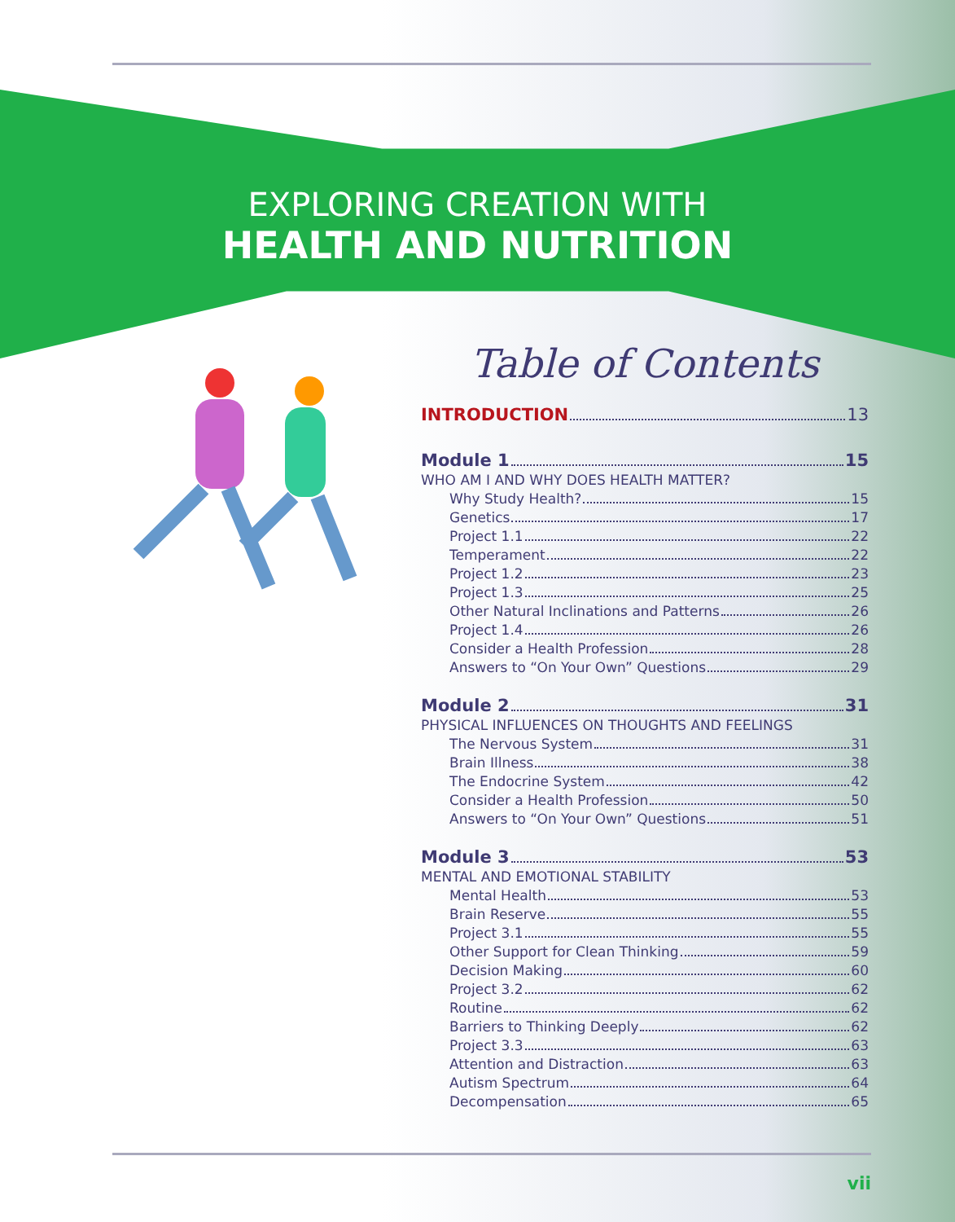EXPLORING CREATION WITH
HEALTH AND NUTRITION
Table of Contents
INTRODUCTION 13
Module 1 15
WHO AM I AND WHY DOES HEALTH MATTER?
Why Study Health? 15
Genetics 17
Project 1.1 22
Temperament 22
Project 1.2 23
Project 1.3 25
Other Natural Inclinations and Patterns 26
Project 1.4 26
Consider a Health Profession 28
Answers to “On Your Own” Questions 29
Module 2 31
PHYSICAL INFLUENCES ON THOUGHTS AND FEELINGS
The Nervous System 31
Brain Illness 38
The Endocrine System 42
Consider a Health Profession 50
Answers to “On Your Own” Questions 51
Module 3 53
MENTAL AND EMOTIONAL STABILITY
Mental Health 53
Brain Reserve 55
Project 3.1 55
Other Support for Clean Thinking 59
Decision Making 60
Project 3.2 62
Routine 62
Barriers to Thinking Deeply 62
Project 3.3 63
Attention and Distraction 63
Autism Spectrum 64
Decompensation 65
vii